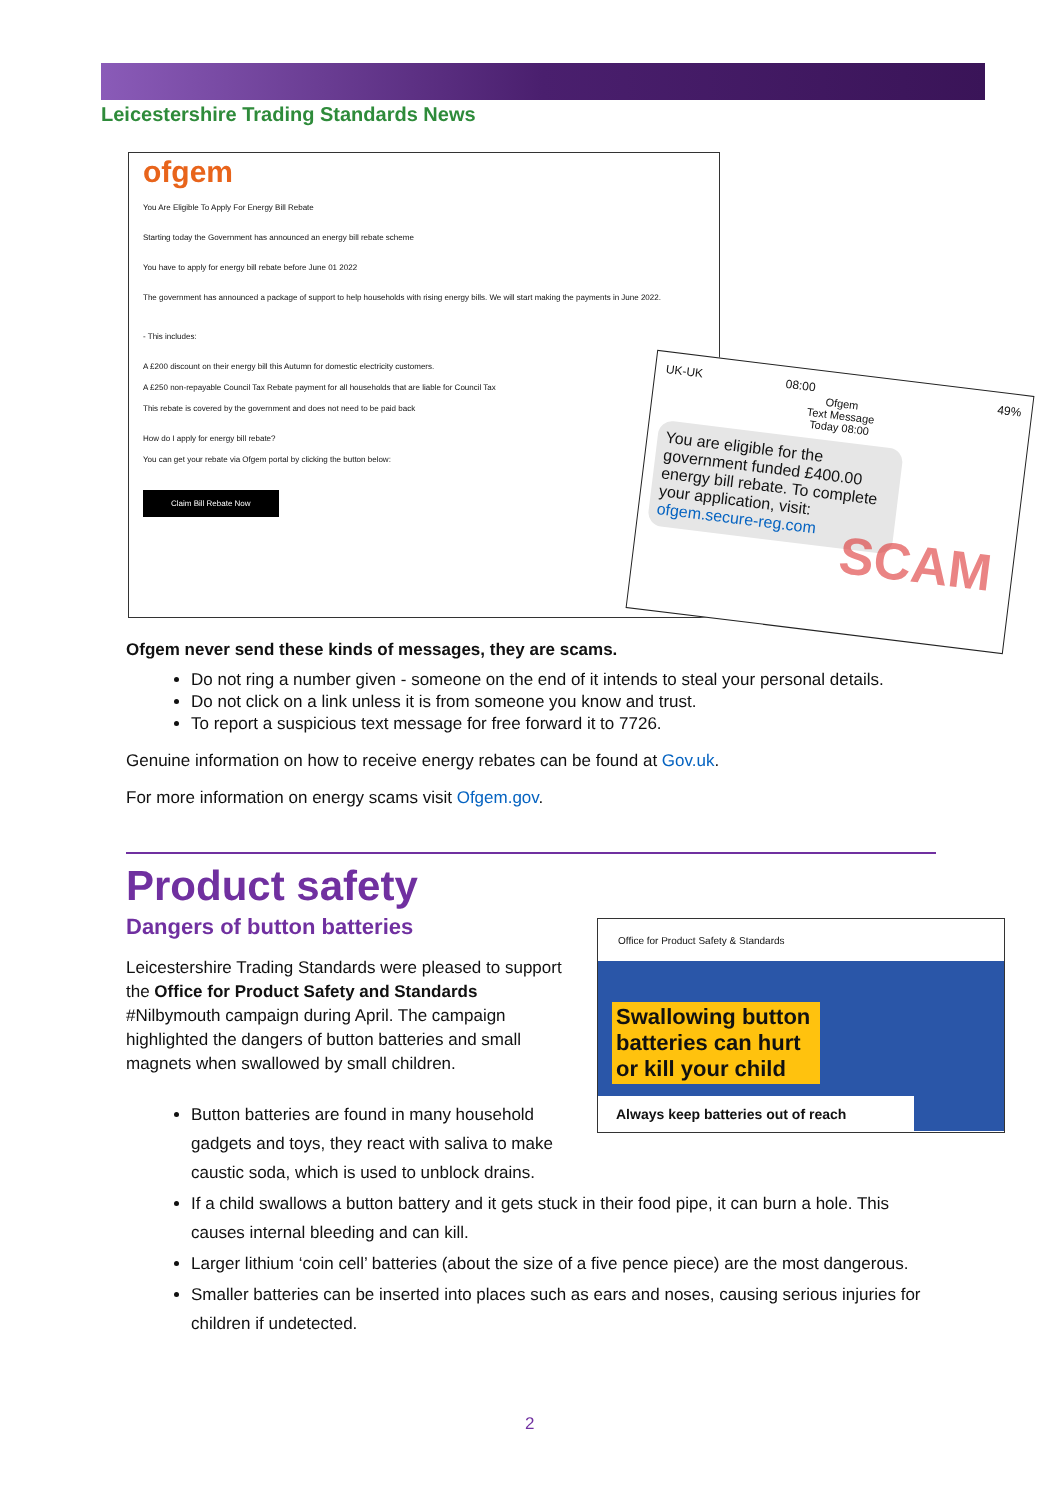Leicestershire Trading Standards News
ofgem
You Are Eligible To Apply For Energy Bill Rebate
Starting today the Government has announced an energy bill rebate scheme
You have to apply for energy bill rebate before June 01 2022
The government has announced a package of support to help households with rising energy bills. We will start making the payments in June 2022.
- This includes:
A £200 discount on their energy bill this Autumn for domestic electricity customers.
A £250 non-repayable Council Tax Rebate payment for all households that are liable for Council Tax
This rebate is covered by the government and does not need to be paid back
How do I apply for energy bill rebate?
You can get your rebate via Ofgem portal by clicking the button below:
Claim Bill Rebate Now
UK-UK 08:00 49%
Ofgem
Text Message
Today 08:00
SCAM
You are eligible for the government funded £400.00 energy bill rebate. To complete your application, visit: ofgem.secure-reg.com
Ofgem never send these kinds of messages, they are scams.
Do not ring a number given - someone on the end of it intends to steal your personal details.
Do not click on a link unless it is from someone you know and trust.
To report a suspicious text message for free forward it to 7726.
Genuine information on how to receive energy rebates can be found at Gov.uk.
For more information on energy scams visit Ofgem.gov.
Product safety
Dangers of button batteries
Leicestershire Trading Standards were pleased to support the Office for Product Safety and Standards #Nilbymouth campaign during April. The campaign highlighted the dangers of button batteries and small magnets when swallowed by small children.
Office for Product Safety & Standards
Swallowing button batteries can hurt or kill your child
Always keep batteries out of reach
Button batteries are found in many household
gadgets and toys, they react with saliva to make
caustic soda, which is used to unblock drains.
If a child swallows a button battery and it gets stuck in their food pipe, it can burn a hole. This causes internal bleeding and can kill.
Larger lithium ‘coin cell’ batteries (about the size of a five pence piece) are the most dangerous.
Smaller batteries can be inserted into places such as ears and noses, causing serious injuries for children if undetected.
2